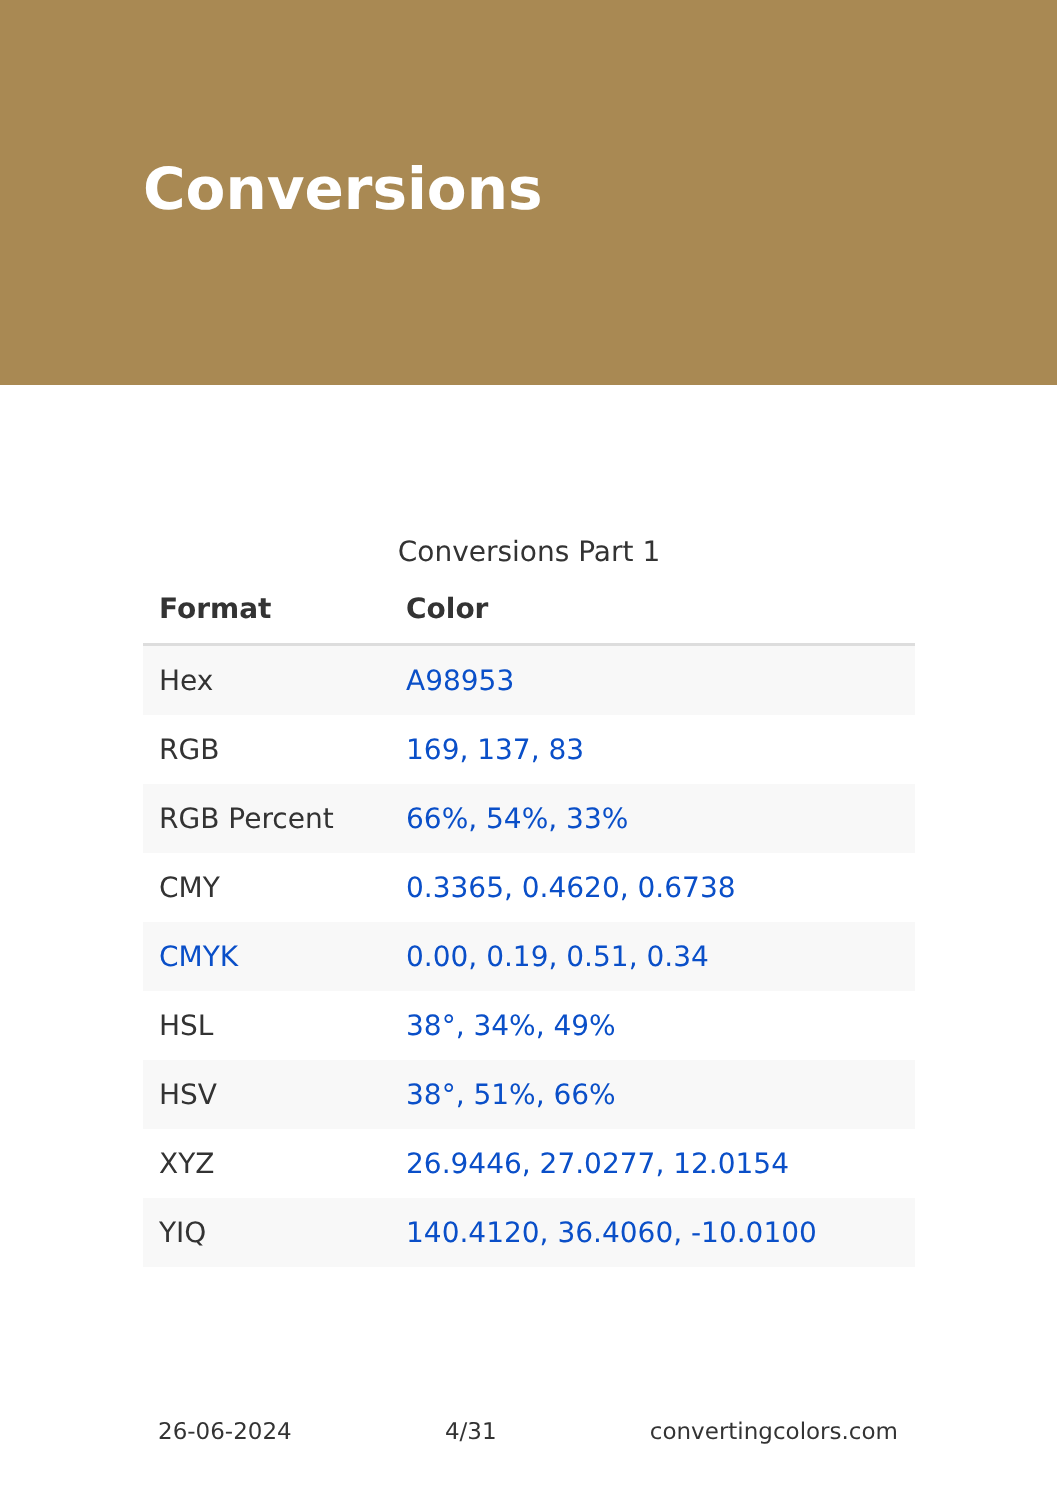Conversions
Conversions Part 1
| Format | Color |
| --- | --- |
| Hex | A98953 |
| RGB | 169, 137, 83 |
| RGB Percent | 66%, 54%, 33% |
| CMY | 0.3365, 0.4620, 0.6738 |
| CMYK | 0.00, 0.19, 0.51, 0.34 |
| HSL | 38°, 34%, 49% |
| HSV | 38°, 51%, 66% |
| XYZ | 26.9446, 27.0277, 12.0154 |
| YIQ | 140.4120, 36.4060, -10.0100 |
26-06-2024 4/31 convertingcolors.com